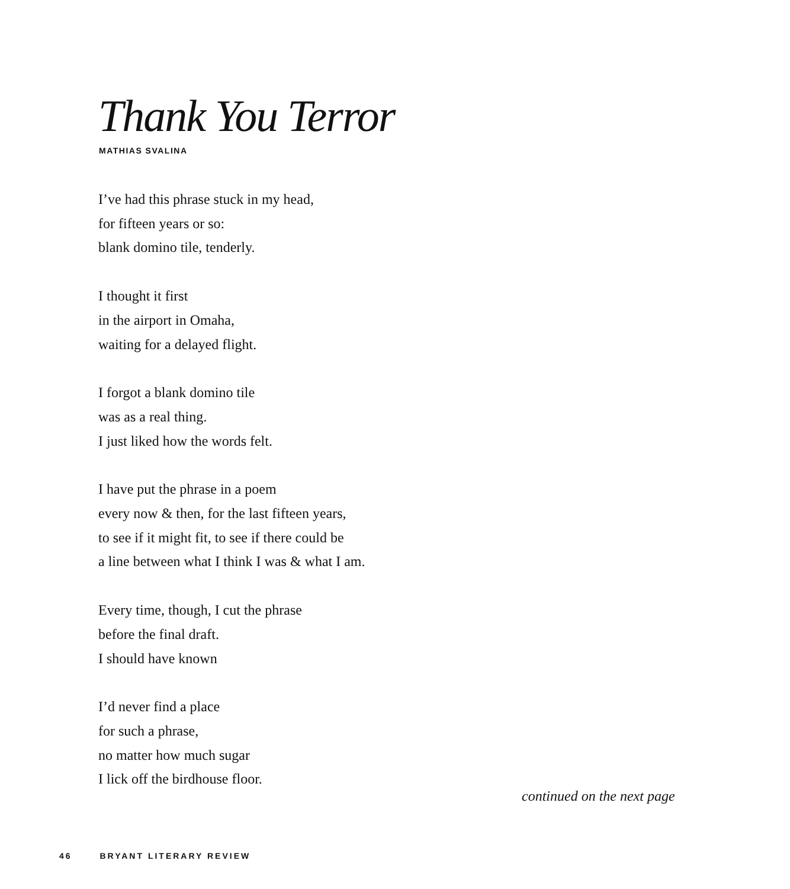Thank You Terror
MATHIAS SVALINA
I’ve had this phrase stuck in my head,
for fifteen years or so:
blank domino tile, tenderly.
I thought it first
in the airport in Omaha,
waiting for a delayed flight.
I forgot a blank domino tile
was as a real thing.
I just liked how the words felt.
I have put the phrase in a poem
every now & then, for the last fifteen years,
to see if it might fit, to see if there could be
a line between what I think I was & what I am.
Every time, though, I cut the phrase
before the final draft.
I should have known
I’d never find a place
for such a phrase,
no matter how much sugar
I lick off the birdhouse floor.
continued on the next page
46 BRYANT LITERARY REVIEW